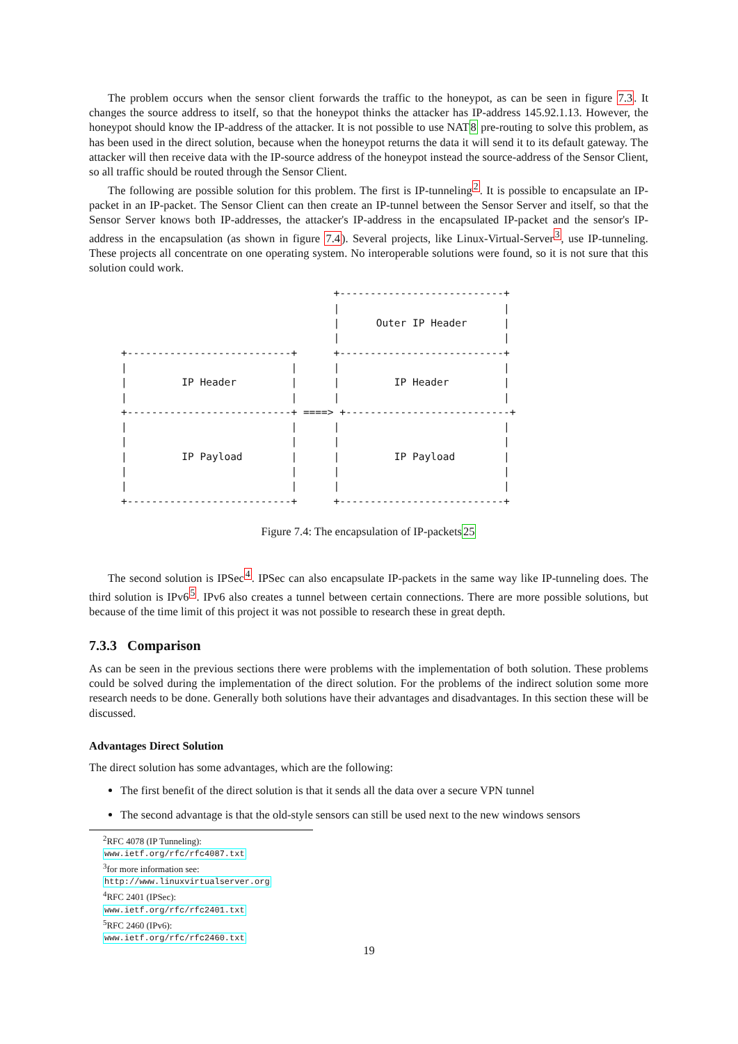The problem occurs when the sensor client forwards the traffic to the honeypot, as can be seen in figure 7.3. It changes the source address to itself, so that the honeypot thinks the attacker has IP-address 145.92.1.13. However, the honeypot should know the IP-address of the attacker. It is not possible to use NAT8 pre-routing to solve this problem, as has been used in the direct solution, because when the honeypot returns the data it will send it to its default gateway. The attacker will then receive data with the IP-source address of the honeypot instead the source-address of the Sensor Client, so all traffic should be routed through the Sensor Client.
The following are possible solution for this problem. The first is IP-tunneling<sup>2</sup>. It is possible to encapsulate an IP-packet in an IP-packet. The Sensor Client can then create an IP-tunnel between the Sensor Server and itself, so that the Sensor Server knows both IP-addresses, the attacker's IP-address in the encapsulated IP-packet and the sensor's IP-address in the encapsulation (as shown in figure 7.4). Several projects, like Linux-Virtual-Server<sup>3</sup>, use IP-tunneling. These projects all concentrate on one operating system. No interoperable solutions were found, so it is not sure that this solution could work.
                                   +---------------------------+
                                   |                           |
                                   |      Outer IP Header      |
                                   |                           |
+---------------------------+      +---------------------------+
|                           |      |                           |
|         IP Header         |      |         IP Header         |
|                           |      |                           |
+---------------------------+ ====> +---------------------------+
|                           |      |                           |
|                           |      |                           |
|         IP Payload        |      |         IP Payload        |
|                           |      |                           |
|                           |      |                           |
+---------------------------+      +---------------------------+
Figure 7.4: The encapsulation of IP-packets25
The second solution is IPSec<sup>4</sup>. IPSec can also encapsulate IP-packets in the same way like IP-tunneling does. The third solution is IPv6<sup>5</sup>. IPv6 also creates a tunnel between certain connections. There are more possible solutions, but because of the time limit of this project it was not possible to research these in great depth.
7.3.3 Comparison
As can be seen in the previous sections there were problems with the implementation of both solution. These problems could be solved during the implementation of the direct solution. For the problems of the indirect solution some more research needs to be done. Generally both solutions have their advantages and disadvantages. In this section these will be discussed.
Advantages Direct Solution
The direct solution has some advantages, which are the following:
The first benefit of the direct solution is that it sends all the data over a secure VPN tunnel
The second advantage is that the old-style sensors can still be used next to the new windows sensors
<sup>2</sup> RFC 4078 (IP Tunneling): www.ietf.org/rfc/rfc4087.txt
<sup>3</sup> for more information see: http://www.linuxvirtualserver.org
<sup>4</sup> RFC 2401 (IPSec): www.ietf.org/rfc/rfc2401.txt
<sup>5</sup> RFC 2460 (IPv6): www.ietf.org/rfc/rfc2460.txt
19